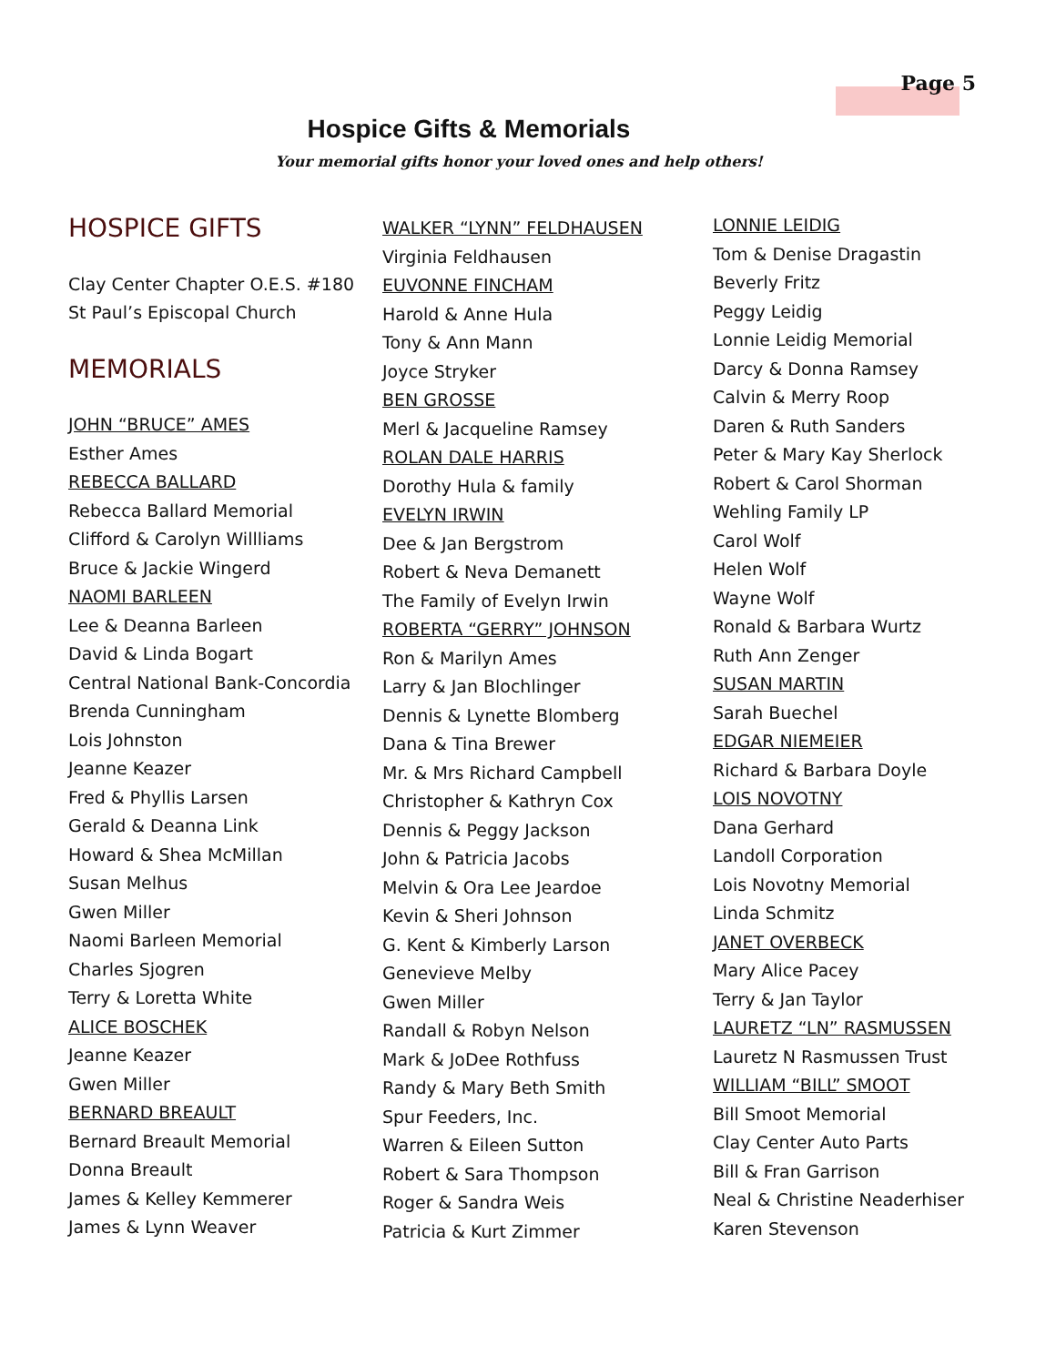Page 5
Hospice Gifts & Memorials
Your memorial gifts honor your loved ones and help others!
HOSPICE GIFTS
Clay Center Chapter O.E.S. #180
St Paul’s Episcopal Church
MEMORIALS
JOHN “BRUCE” AMES
Esther Ames
REBECCA BALLARD
Rebecca Ballard Memorial
Clifford & Carolyn Willliams
Bruce & Jackie Wingerd
NAOMI BARLEEN
Lee & Deanna Barleen
David & Linda Bogart
Central National Bank-Concordia
Brenda Cunningham
Lois Johnston
Jeanne Keazer
Fred & Phyllis Larsen
Gerald & Deanna Link
Howard & Shea McMillan
Susan Melhus
Gwen Miller
Naomi Barleen Memorial
Charles Sjogren
Terry & Loretta White
ALICE BOSCHEK
Jeanne Keazer
Gwen Miller
BERNARD BREAULT
Bernard Breault Memorial
Donna Breault
James & Kelley Kemmerer
James & Lynn Weaver
WALKER “LYNN” FELDHAUSEN
Virginia Feldhausen
EUVONNE FINCHAM
Harold & Anne Hula
Tony & Ann Mann
Joyce Stryker
BEN GROSSE
Merl & Jacqueline Ramsey
ROLAN DALE HARRIS
Dorothy Hula & family
EVELYN IRWIN
Dee & Jan Bergstrom
Robert & Neva Demanett
The Family of Evelyn Irwin
ROBERTA “GERRY” JOHNSON
Ron & Marilyn Ames
Larry & Jan Blochlinger
Dennis & Lynette Blomberg
Dana & Tina Brewer
Mr. & Mrs Richard Campbell
Christopher & Kathryn Cox
Dennis & Peggy Jackson
John & Patricia Jacobs
Melvin & Ora Lee Jeardoe
Kevin & Sheri Johnson
G. Kent & Kimberly Larson
Genevieve Melby
Gwen Miller
Randall & Robyn Nelson
Mark & JoDee Rothfuss
Randy & Mary Beth Smith
Spur Feeders, Inc.
Warren & Eileen Sutton
Robert & Sara Thompson
Roger & Sandra Weis
Patricia & Kurt Zimmer
LONNIE LEIDIG
Tom & Denise Dragastin
Beverly Fritz
Peggy Leidig
Lonnie Leidig Memorial
Darcy & Donna Ramsey
Calvin & Merry Roop
Daren & Ruth Sanders
Peter & Mary Kay Sherlock
Robert & Carol Shorman
Wehling Family LP
Carol Wolf
Helen Wolf
Wayne Wolf
Ronald & Barbara Wurtz
Ruth Ann Zenger
SUSAN MARTIN
Sarah Buechel
EDGAR NIEMEIER
Richard & Barbara Doyle
LOIS NOVOTNY
Dana Gerhard
Landoll Corporation
Lois Novotny Memorial
Linda Schmitz
JANET OVERBECK
Mary Alice Pacey
Terry & Jan Taylor
LAURETZ “LN” RASMUSSEN
Lauretz N Rasmussen Trust
WILLIAM “BILL” SMOOT
Bill Smoot Memorial
Clay Center Auto Parts
Bill & Fran Garrison
Neal & Christine Neaderhiser
Karen Stevenson